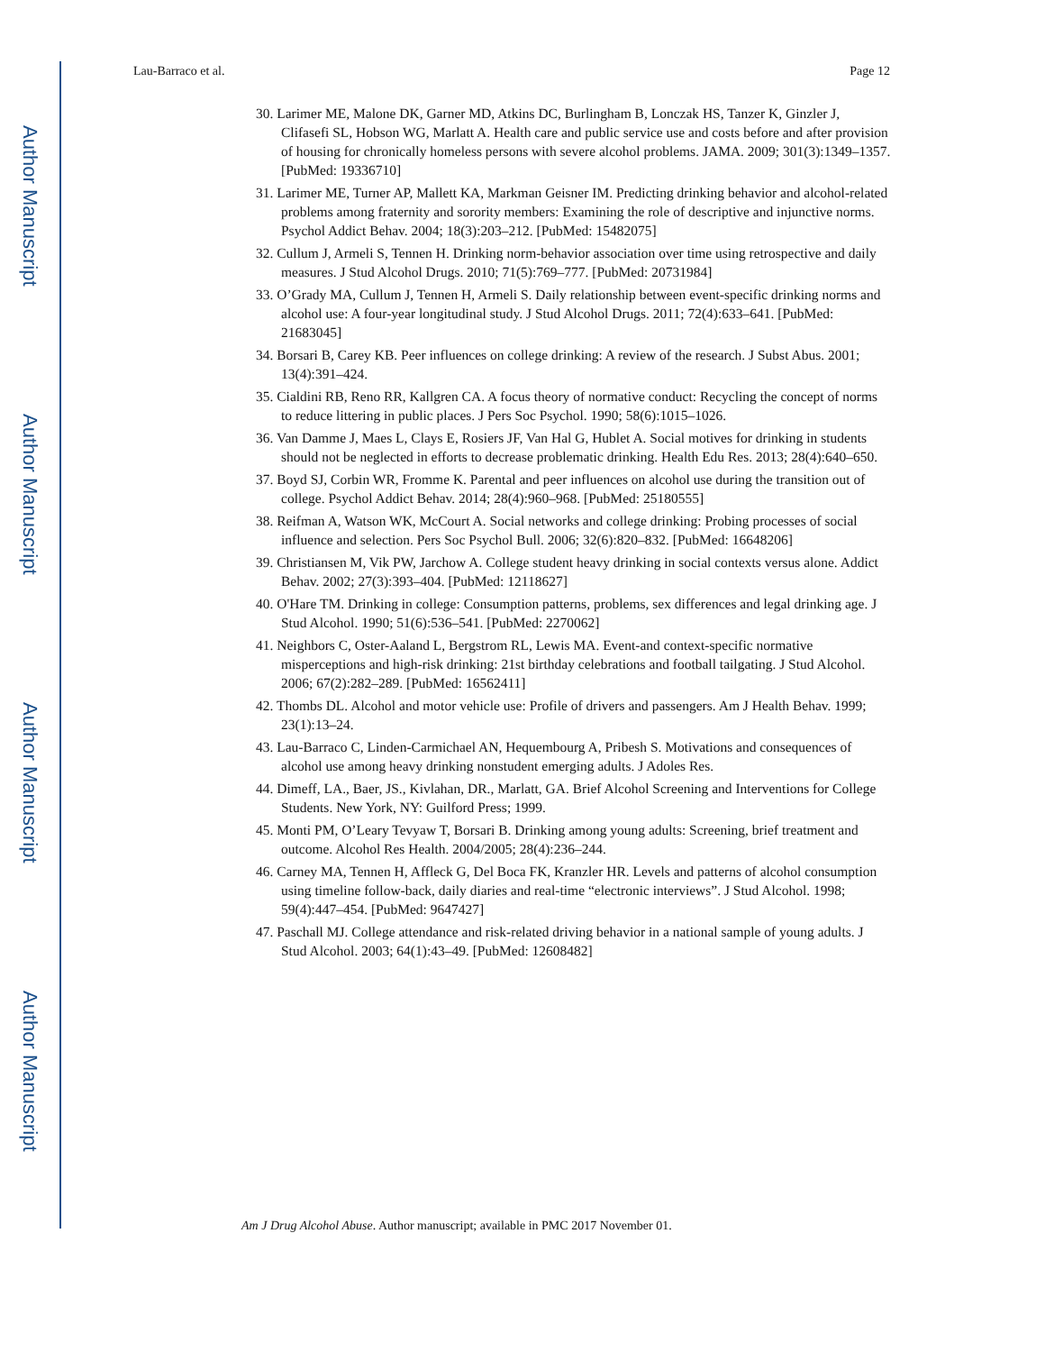Author Manuscript
Author Manuscript
Author Manuscript
Author Manuscript
Lau-Barraco et al. Page 12
30. Larimer ME, Malone DK, Garner MD, Atkins DC, Burlingham B, Lonczak HS, Tanzer K, Ginzler J, Clifasefi SL, Hobson WG, Marlatt A. Health care and public service use and costs before and after provision of housing for chronically homeless persons with severe alcohol problems. JAMA. 2009; 301(3):1349–1357. [PubMed: 19336710]
31. Larimer ME, Turner AP, Mallett KA, Markman Geisner IM. Predicting drinking behavior and alcohol-related problems among fraternity and sorority members: Examining the role of descriptive and injunctive norms. Psychol Addict Behav. 2004; 18(3):203–212. [PubMed: 15482075]
32. Cullum J, Armeli S, Tennen H. Drinking norm-behavior association over time using retrospective and daily measures. J Stud Alcohol Drugs. 2010; 71(5):769–777. [PubMed: 20731984]
33. O’Grady MA, Cullum J, Tennen H, Armeli S. Daily relationship between event-specific drinking norms and alcohol use: A four-year longitudinal study. J Stud Alcohol Drugs. 2011; 72(4):633–641. [PubMed: 21683045]
34. Borsari B, Carey KB. Peer influences on college drinking: A review of the research. J Subst Abus. 2001; 13(4):391–424.
35. Cialdini RB, Reno RR, Kallgren CA. A focus theory of normative conduct: Recycling the concept of norms to reduce littering in public places. J Pers Soc Psychol. 1990; 58(6):1015–1026.
36. Van Damme J, Maes L, Clays E, Rosiers JF, Van Hal G, Hublet A. Social motives for drinking in students should not be neglected in efforts to decrease problematic drinking. Health Edu Res. 2013; 28(4):640–650.
37. Boyd SJ, Corbin WR, Fromme K. Parental and peer influences on alcohol use during the transition out of college. Psychol Addict Behav. 2014; 28(4):960–968. [PubMed: 25180555]
38. Reifman A, Watson WK, McCourt A. Social networks and college drinking: Probing processes of social influence and selection. Pers Soc Psychol Bull. 2006; 32(6):820–832. [PubMed: 16648206]
39. Christiansen M, Vik PW, Jarchow A. College student heavy drinking in social contexts versus alone. Addict Behav. 2002; 27(3):393–404. [PubMed: 12118627]
40. O'Hare TM. Drinking in college: Consumption patterns, problems, sex differences and legal drinking age. J Stud Alcohol. 1990; 51(6):536–541. [PubMed: 2270062]
41. Neighbors C, Oster-Aaland L, Bergstrom RL, Lewis MA. Event-and context-specific normative misperceptions and high-risk drinking: 21st birthday celebrations and football tailgating. J Stud Alcohol. 2006; 67(2):282–289. [PubMed: 16562411]
42. Thombs DL. Alcohol and motor vehicle use: Profile of drivers and passengers. Am J Health Behav. 1999; 23(1):13–24.
43. Lau-Barraco C, Linden-Carmichael AN, Hequembourg A, Pribesh S. Motivations and consequences of alcohol use among heavy drinking nonstudent emerging adults. J Adoles Res.
44. Dimeff, LA., Baer, JS., Kivlahan, DR., Marlatt, GA. Brief Alcohol Screening and Interventions for College Students. New York, NY: Guilford Press; 1999.
45. Monti PM, O’Leary Tevyaw T, Borsari B. Drinking among young adults: Screening, brief treatment and outcome. Alcohol Res Health. 2004/2005; 28(4):236–244.
46. Carney MA, Tennen H, Affleck G, Del Boca FK, Kranzler HR. Levels and patterns of alcohol consumption using timeline follow-back, daily diaries and real-time “electronic interviews”. J Stud Alcohol. 1998; 59(4):447–454. [PubMed: 9647427]
47. Paschall MJ. College attendance and risk-related driving behavior in a national sample of young adults. J Stud Alcohol. 2003; 64(1):43–49. [PubMed: 12608482]
Am J Drug Alcohol Abuse. Author manuscript; available in PMC 2017 November 01.